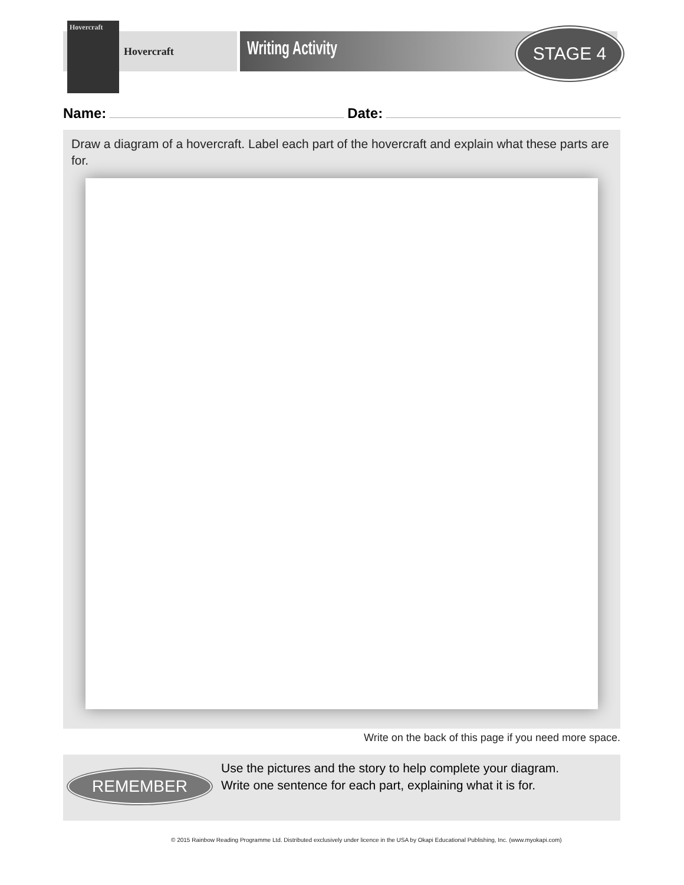Hovercraft
Hovercraft
Writing Activity STAGE 4
Name: Date:
Draw a diagram of a hovercraft. Label each part of the hovercraft and explain what these parts are for.
Write on the back of this page if you need more space.
REMEMBER
Use the pictures and the story to help complete your diagram. Write one sentence for each part, explaining what it is for.
© 2015 Rainbow Reading Programme Ltd. Distributed exclusively under licence in the USA by Okapi Educational Publishing, Inc. (www.myokapi.com)